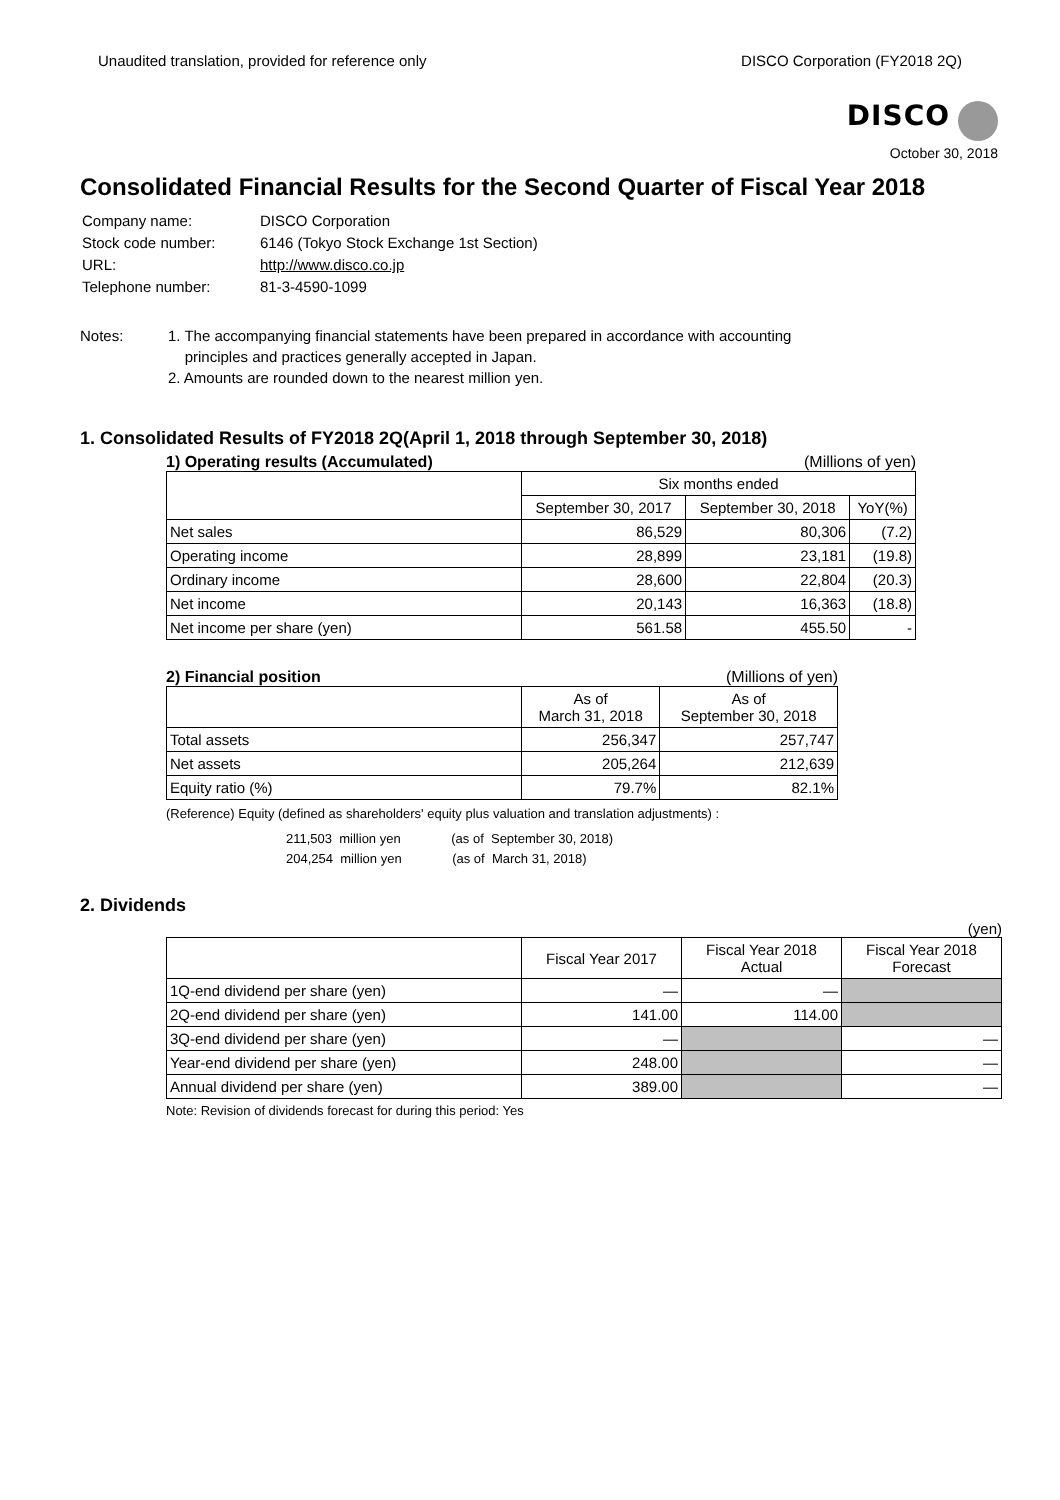Unaudited translation, provided for reference only DISCO Corporation (FY2018 2Q)
DISCO
October 30, 2018
Consolidated Financial Results for the Second Quarter of Fiscal Year 2018
| Company name: | DISCO Corporation |
| Stock code number: | 6146 (Tokyo Stock Exchange 1st Section) |
| URL: | http://www.disco.co.jp |
| Telephone number: | 81-3-4590-1099 |
Notes: 1. The accompanying financial statements have been prepared in accordance with accounting
principles and practices generally accepted in Japan.
2. Amounts are rounded down to the nearest million yen.
1. Consolidated Results of FY2018 2Q(April 1, 2018 through September 30, 2018)
1) Operating results (Accumulated) (Millions of yen)
| | Six months ended | | |
| --- | --- | --- | --- |
| | September 30, 2017 | September 30, 2018 | YoY(%) |
| Net sales | 86,529 | 80,306 | (7.2) |
| Operating income | 28,899 | 23,181 | (19.8) |
| Ordinary income | 28,600 | 22,804 | (20.3) |
| Net income | 20,143 | 16,363 | (18.8) |
| Net income per share (yen) | 561.58 | 455.50 | - |
2) Financial position (Millions of yen)
| | As of March 31, 2018 | As of September 30, 2018 |
| --- | --- | --- |
| Total assets | 256,347 | 257,747 |
| Net assets | 205,264 | 212,639 |
| Equity ratio (%) | 79.7% | 82.1% |
(Reference) Equity (defined as shareholders' equity plus valuation and translation adjustments) :
211,503 million yen (as of September 30, 2018)
204,254 million yen (as of March 31, 2018)
2. Dividends
(yen)
| | Fiscal Year 2017 | Fiscal Year 2018 Actual | Fiscal Year 2018 Forecast |
| --- | --- | --- | --- |
| 1Q-end dividend per share (yen) | — | — | |
| 2Q-end dividend per share (yen) | 141.00 | 114.00 | |
| 3Q-end dividend per share (yen) | — | | — |
| Year-end dividend per share (yen) | 248.00 | | — |
| Annual dividend per share (yen) | 389.00 | | — |
Note: Revision of dividends forecast for during this period: Yes